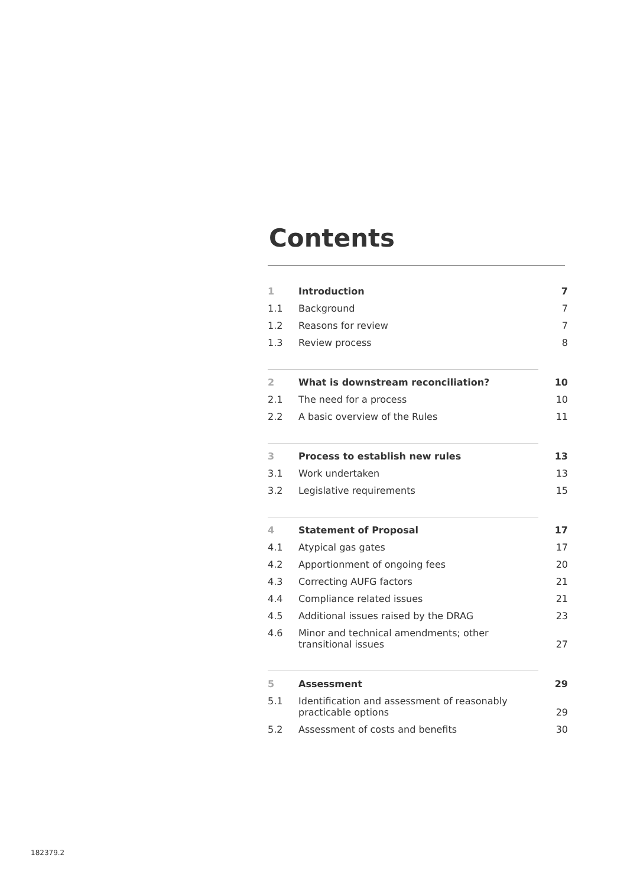Contents
| 1 | Introduction | 7 |
| 1.1 | Background | 7 |
| 1.2 | Reasons for review | 7 |
| 1.3 | Review process | 8 |
| 2 | What is downstream reconciliation? | 10 |
| 2.1 | The need for a process | 10 |
| 2.2 | A basic overview of the Rules | 11 |
| 3 | Process to establish new rules | 13 |
| 3.1 | Work undertaken | 13 |
| 3.2 | Legislative requirements | 15 |
| 4 | Statement of Proposal | 17 |
| 4.1 | Atypical gas gates | 17 |
| 4.2 | Apportionment of ongoing fees | 20 |
| 4.3 | Correcting AUFG factors | 21 |
| 4.4 | Compliance related issues | 21 |
| 4.5 | Additional issues raised by the DRAG | 23 |
| 4.6 | Minor and technical amendments; other transitional issues | 27 |
| 5 | Assessment | 29 |
| 5.1 | Identification and assessment of reasonably practicable options | 29 |
| 5.2 | Assessment of costs and benefits | 30 |
182379.2